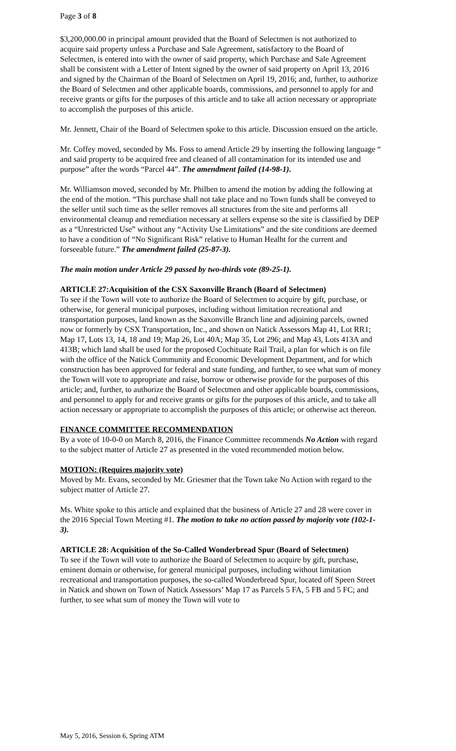Page 3 of 8
$3,200,000.00 in principal amount provided that the Board of Selectmen is not authorized to acquire said property unless a Purchase and Sale Agreement, satisfactory to the Board of Selectmen, is entered into with the owner of said property, which Purchase and Sale Agreement shall be consistent with a Letter of Intent signed by the owner of said property on April 13, 2016 and signed by the Chairman of the Board of Selectmen on April 19, 2016; and, further, to authorize the Board of Selectmen and other applicable boards, commissions, and personnel to apply for and receive grants or gifts for the purposes of this article and to take all action necessary or appropriate to accomplish the purposes of this article.
Mr. Jennett, Chair of the Board of Selectmen spoke to this article. Discussion ensued on the article.
Mr. Coffey moved, seconded by Ms. Foss to amend Article 29 by inserting the following language “ and said property to be acquired free and cleaned of all contamination for its intended use and purpose” after the words “Parcel 44”. The amendment failed (14-98-1).
Mr. Williamson moved, seconded by Mr. Philben to amend the motion by adding the following at the end of the motion. “This purchase shall not take place and no Town funds shall be conveyed to the seller until such time as the seller removes all structures from the site and performs all environmental cleanup and remediation necessary at sellers expense so the site is classified by DEP as a “Unrestricted Use” without any “Activity Use Limitations” and the site conditions are deemed to have a condition of “No Significant Risk” relative to Human Healht for the current and forseeable future.” The amendment failed (25-87-3).
The main motion under Article 29 passed by two-thirds vote (89-25-1).
ARTICLE 27:Acquisition of the CSX Saxonville Branch (Board of Selectmen)
To see if the Town will vote to authorize the Board of Selectmen to acquire by gift, purchase, or otherwise, for general municipal purposes, including without limitation recreational and transportation purposes, land known as the Saxonville Branch line and adjoining parcels, owned now or formerly by CSX Transportation, Inc., and shown on Natick Assessors Map 41, Lot RR1; Map 17, Lots 13, 14, 18 and 19; Map 26, Lot 40A; Map 35, Lot 296; and Map 43, Lots 413A and 413B; which land shall be used for the proposed Cochituate Rail Trail, a plan for which is on file with the office of the Natick Community and Economic Development Department, and for which construction has been approved for federal and state funding, and further, to see what sum of money the Town will vote to appropriate and raise, borrow or otherwise provide for the purposes of this article; and, further, to authorize the Board of Selectmen and other applicable boards, commissions, and personnel to apply for and receive grants or gifts for the purposes of this article, and to take all action necessary or appropriate to accomplish the purposes of this article; or otherwise act thereon.
FINANCE COMMITTEE RECOMMENDATION
By a vote of 10-0-0 on March 8, 2016, the Finance Committee recommends No Action with regard to the subject matter of Article 27 as presented in the voted recommended motion below.
MOTION: (Requires majority vote)
Moved by Mr. Evans, seconded by Mr. Griesmer that the Town take No Action with regard to the subject matter of Article 27.
Ms. White spoke to this article and explained that the business of Article 27 and 28 were cover in the 2016 Special Town Meeting #1. The motion to take no action passed by majority vote (102-1-3).
ARTICLE 28: Acquisition of the So-Called Wonderbread Spur (Board of Selectmen)
To see if the Town will vote to authorize the Board of Selectmen to acquire by gift, purchase, eminent domain or otherwise, for general municipal purposes, including without limitation recreational and transportation purposes, the so-called Wonderbread Spur, located off Speen Street in Natick and shown on Town of Natick Assessors’ Map 17 as Parcels 5 FA, 5 FB and 5 FC; and further, to see what sum of money the Town will vote to
May 5, 2016, Session 6, Spring ATM